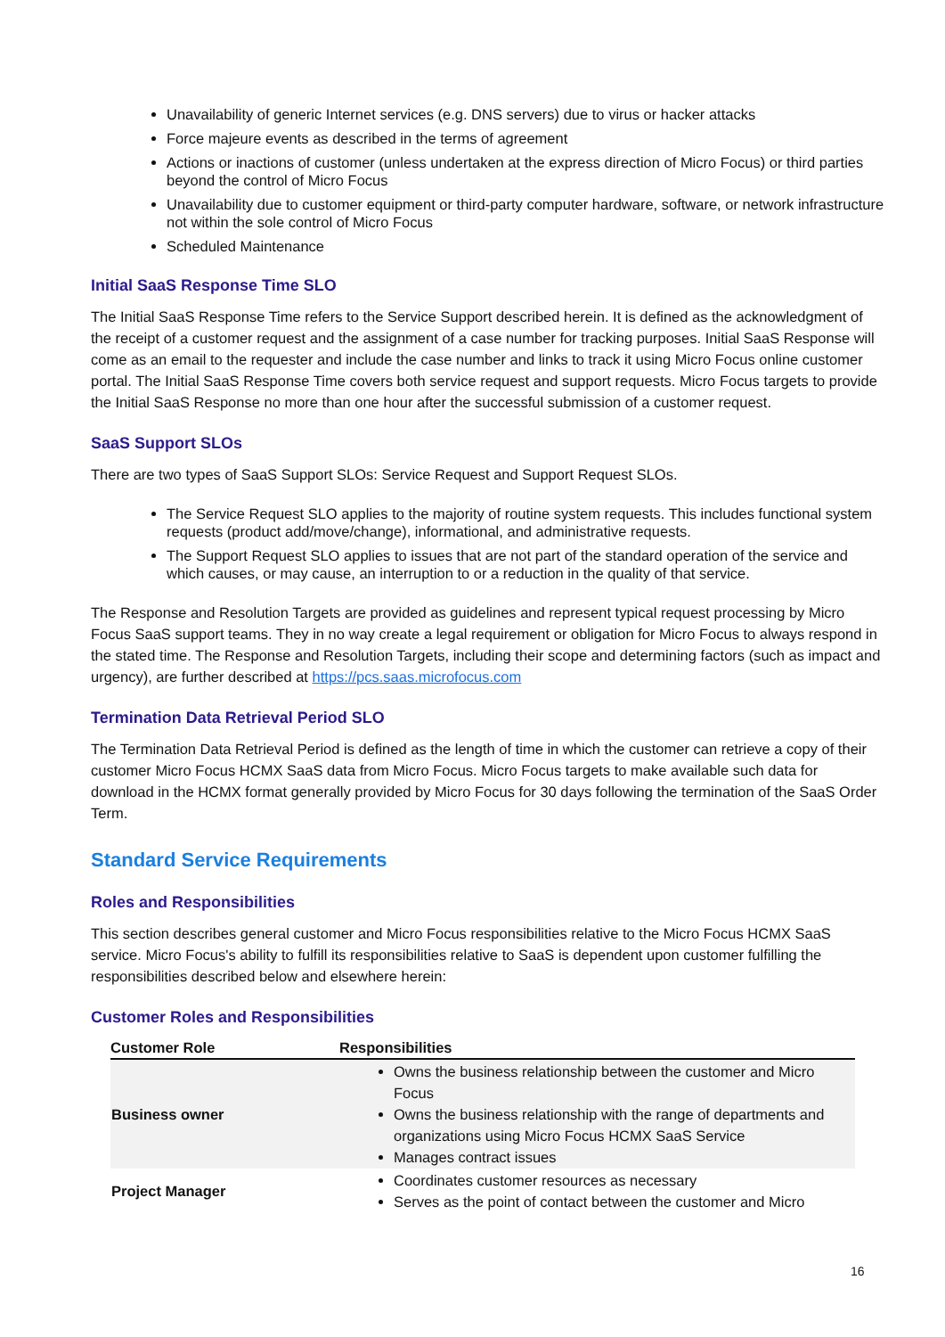Unavailability of generic Internet services (e.g. DNS servers) due to virus or hacker attacks
Force majeure events as described in the terms of agreement
Actions or inactions of customer (unless undertaken at the express direction of Micro Focus) or third parties beyond the control of Micro Focus
Unavailability due to customer equipment or third-party computer hardware, software, or network infrastructure not within the sole control of Micro Focus
Scheduled Maintenance
Initial SaaS Response Time SLO
The Initial SaaS Response Time refers to the Service Support described herein. It is defined as the acknowledgment of the receipt of a customer request and the assignment of a case number for tracking purposes. Initial SaaS Response will come as an email to the requester and include the case number and links to track it using Micro Focus online customer portal. The Initial SaaS Response Time covers both service request and support requests. Micro Focus targets to provide the Initial SaaS Response no more than one hour after the successful submission of a customer request.
SaaS Support SLOs
There are two types of SaaS Support SLOs: Service Request and Support Request SLOs.
The Service Request SLO applies to the majority of routine system requests. This includes functional system requests (product add/move/change), informational, and administrative requests.
The Support Request SLO applies to issues that are not part of the standard operation of the service and which causes, or may cause, an interruption to or a reduction in the quality of that service.
The Response and Resolution Targets are provided as guidelines and represent typical request processing by Micro Focus SaaS support teams. They in no way create a legal requirement or obligation for Micro Focus to always respond in the stated time. The Response and Resolution Targets, including their scope and determining factors (such as impact and urgency), are further described at https://pcs.saas.microfocus.com
Termination Data Retrieval Period SLO
The Termination Data Retrieval Period is defined as the length of time in which the customer can retrieve a copy of their customer Micro Focus HCMX SaaS data from Micro Focus. Micro Focus targets to make available such data for download in the HCMX format generally provided by Micro Focus for 30 days following the termination of the SaaS Order Term.
Standard Service Requirements
Roles and Responsibilities
This section describes general customer and Micro Focus responsibilities relative to the Micro Focus HCMX SaaS service. Micro Focus's ability to fulfill its responsibilities relative to SaaS is dependent upon customer fulfilling the responsibilities described below and elsewhere herein:
Customer Roles and Responsibilities
| Customer Role | Responsibilities |
| --- | --- |
| Business owner | Owns the business relationship between the customer and Micro Focus Owns the business relationship with the range of departments and organizations using Micro Focus HCMX SaaS Service Manages contract issues |
| Project Manager | Coordinates customer resources as necessary Serves as the point of contact between the customer and Micro |
16